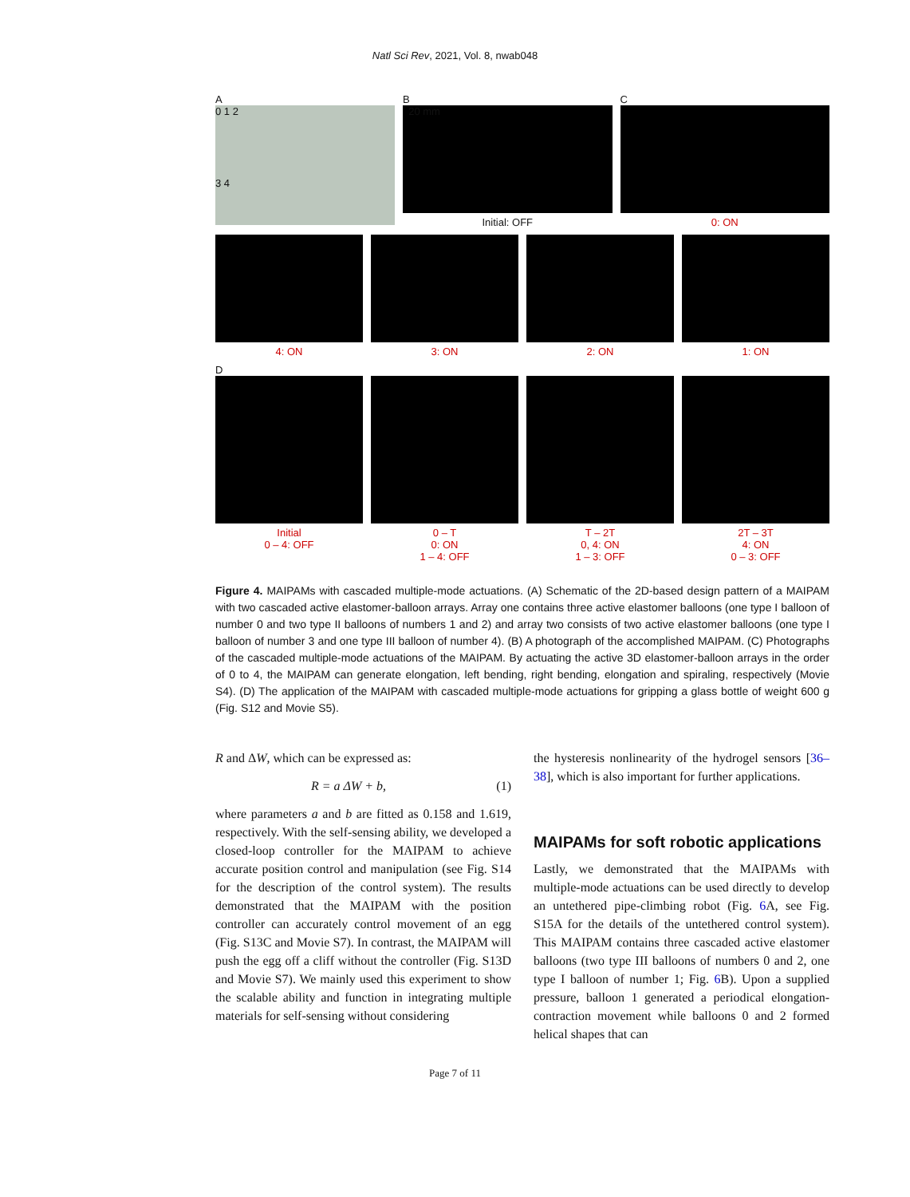Natl Sci Rev, 2021, Vol. 8, nwab048
A
0 1 2
3 4
B
20 mm
Initial: OFF
C
0: ON
4: ON 3: ON 2: ON 1: ON
D
Initial
0 – 4: OFF
0 – T
0: ON
1 – 4: OFF
T – 2T
0, 4: ON
1 – 3: OFF
2T – 3T
4: ON
0 – 3: OFF
Figure 4. MAIPAMs with cascaded multiple-mode actuations. (A) Schematic of the 2D-based design pattern of a MAIPAM with two cascaded active elastomer-balloon arrays. Array one contains three active elastomer balloons (one type I balloon of number 0 and two type II balloons of numbers 1 and 2) and array two consists of two active elastomer balloons (one type I balloon of number 3 and one type III balloon of number 4). (B) A photograph of the accomplished MAIPAM. (C) Photographs of the cascaded multiple-mode actuations of the MAIPAM. By actuating the active 3D elastomer-balloon arrays in the order of 0 to 4, the MAIPAM can generate elongation, left bending, right bending, elongation and spiraling, respectively (Movie S4). (D) The application of the MAIPAM with cascaded multiple-mode actuations for gripping a glass bottle of weight 600 g (Fig. S12 and Movie S5).
R and ΔW, which can be expressed as:
R = a ΔW + b, (1)
where parameters a and b are fitted as 0.158 and 1.619, respectively. With the self-sensing ability, we developed a closed-loop controller for the MAIPAM to achieve accurate position control and manipulation (see Fig. S14 for the description of the control system). The results demonstrated that the MAIPAM with the position controller can accurately control movement of an egg (Fig. S13C and Movie S7). In contrast, the MAIPAM will push the egg off a cliff without the controller (Fig. S13D and Movie S7). We mainly used this experiment to show the scalable ability and function in integrating multiple materials for self-sensing without considering
the hysteresis nonlinearity of the hydrogel sensors [36–38], which is also important for further applications.
MAIPAMs for soft robotic applications
Lastly, we demonstrated that the MAIPAMs with multiple-mode actuations can be used directly to develop an untethered pipe-climbing robot (Fig. 6 A, see Fig. S15A for the details of the untethered control system). This MAIPAM contains three cascaded active elastomer balloons (two type III balloons of numbers 0 and 2, one type I balloon of number 1; Fig. 6 B). Upon a supplied pressure, balloon 1 generated a periodical elongation-contraction movement while balloons 0 and 2 formed helical shapes that can
Page 7 of 11